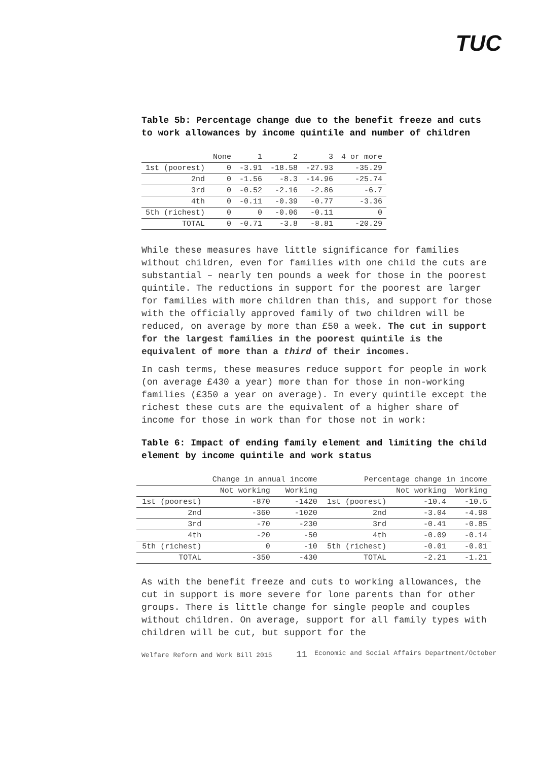TUC
Table 5b: Percentage change due to the benefit freeze and cuts to work allowances by income quintile and number of children
| | None | 1 | 2 | 3 | 4 or more |
| --- | --- | --- | --- | --- | --- |
| 1st (poorest) | 0 | -3.91 | -18.58 | -27.93 | -35.29 |
| 2nd | 0 | -1.56 | -8.3 | -14.96 | -25.74 |
| 3rd | 0 | -0.52 | -2.16 | -2.86 | -6.7 |
| 4th | 0 | -0.11 | -0.39 | -0.77 | -3.36 |
| 5th (richest) | 0 | 0 | -0.06 | -0.11 | 0 |
| TOTAL | 0 | -0.71 | -3.8 | -8.81 | -20.29 |
While these measures have little significance for families without children, even for families with one child the cuts are substantial – nearly ten pounds a week for those in the poorest quintile. The reductions in support for the poorest are larger for families with more children than this, and support for those with the officially approved family of two children will be reduced, on average by more than £50 a week. The cut in support for the largest families in the poorest quintile is the equivalent of more than a third of their incomes.
In cash terms, these measures reduce support for people in work (on average £430 a year) more than for those in non-working families (£350 a year on average). In every quintile except the richest these cuts are the equivalent of a higher share of income for those in work than for those not in work:
Table 6: Impact of ending family element and limiting the child element by income quintile and work status
| | Change in annual income | | Percentage change in income | | |
| --- | --- | --- | --- | --- | --- |
| | Not working | Working | | Not working | Working |
| 1st (poorest) | -870 | -1420 | 1st (poorest) | -10.4 | -10.5 |
| 2nd | -360 | -1020 | 2nd | -3.04 | -4.98 |
| 3rd | -70 | -230 | 3rd | -0.41 | -0.85 |
| 4th | -20 | -50 | 4th | -0.09 | -0.14 |
| 5th (richest) | 0 | -10 | 5th (richest) | -0.01 | -0.01 |
| TOTAL | -350 | -430 | TOTAL | -2.21 | -1.21 |
As with the benefit freeze and cuts to working allowances, the cut in support is more severe for lone parents than for other groups. There is little change for single people and couples without children. On average, support for all family types with children will be cut, but support for the
Welfare Reform and Work Bill 2015 11 Economic and Social Affairs Department/October